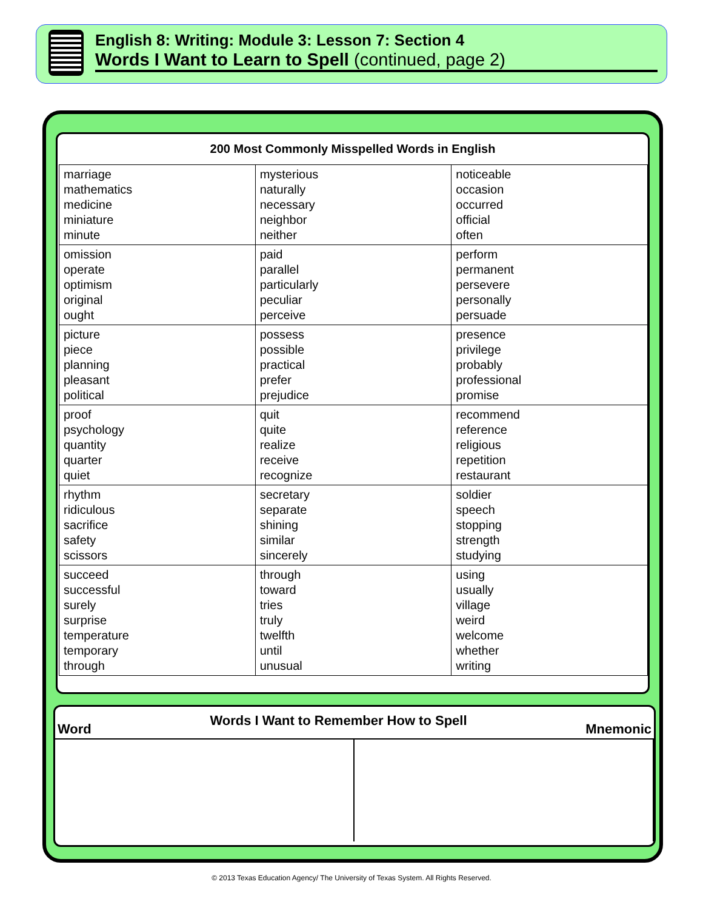English 8: Writing: Module 3: Lesson 7: Section 4
Words I Want to Learn to Spell (continued, page 2)
200 Most Commonly Misspelled Words in English
| marriage mathematics medicine miniature minute | mysterious naturally necessary neighbor neither | noticeable occasion occurred official often |
| omission operate optimism original ought | paid parallel particularly peculiar perceive | perform permanent persevere personally persuade |
| picture piece planning pleasant political | possess possible practical prefer prejudice | presence privilege probably professional promise |
| proof psychology quantity quarter quiet | quit quite realize receive recognize | recommend reference religious repetition restaurant |
| rhythm ridiculous sacrifice safety scissors | secretary separate shining similar sincerely | soldier speech stopping strength studying |
| succeed successful surely surprise temperature temporary through | through toward tries truly twelfth until unusual | using usually village weird welcome whether writing |
Word Words I Want to Remember How to Spell Mnemonic
© 2013 Texas Education Agency/ The University of Texas System. All Rights Reserved.